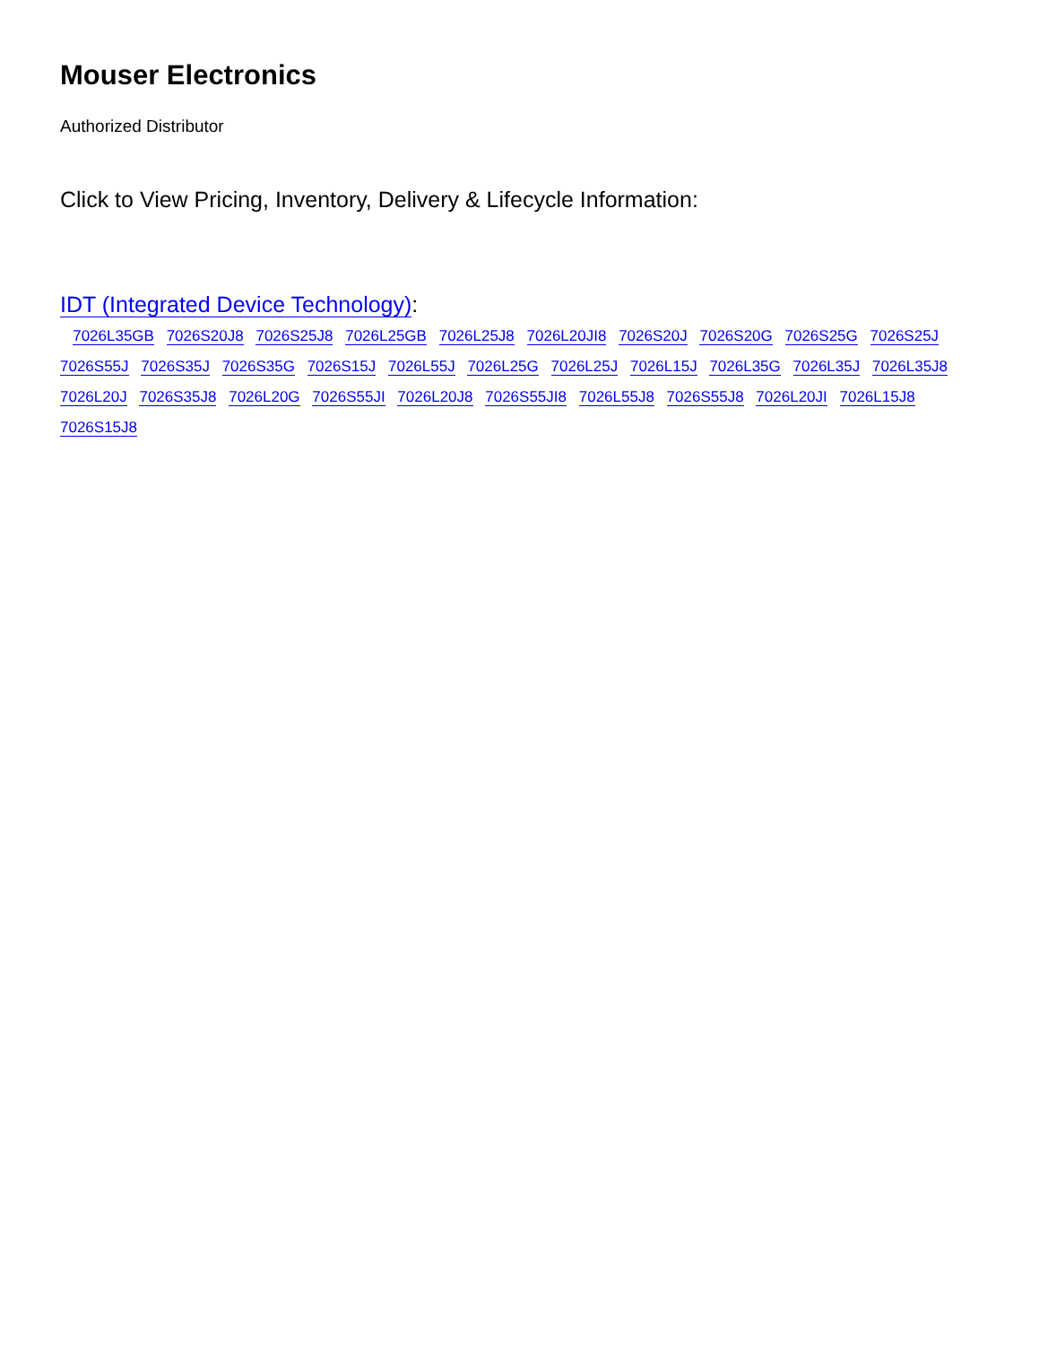Mouser Electronics
Authorized Distributor
Click to View Pricing, Inventory, Delivery & Lifecycle Information:
IDT (Integrated Device Technology):
7026L35GB 7026S20J8 7026S25J8 7026L25GB 7026L25J8 7026L20JI8 7026S20J 7026S20G 7026S25G 7026S25J 7026S55J 7026S35J 7026S35G 7026S15J 7026L55J 7026L25G 7026L25J 7026L15J 7026L35G 7026L35J 7026L35J8 7026L20J 7026S35J8 7026L20G 7026S55JI 7026L20J8 7026S55JI8 7026L55J8 7026S55J8 7026L20JI 7026L15J8 7026S15J8